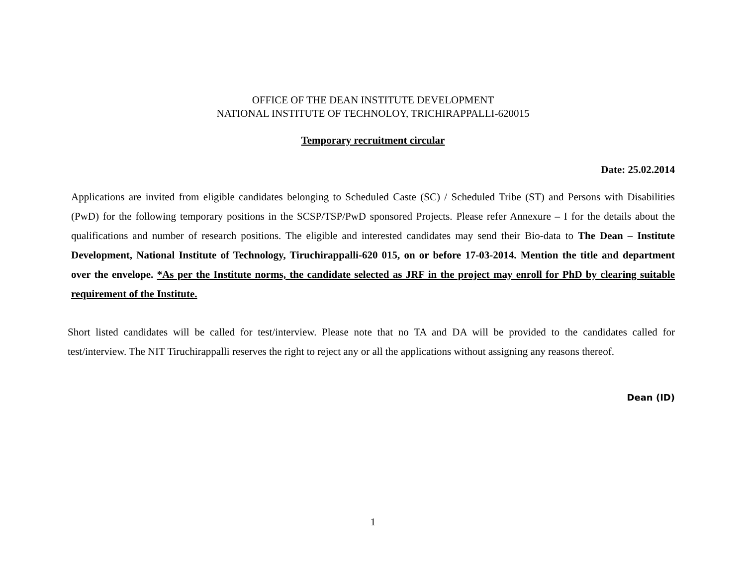OFFICE OF THE DEAN INSTITUTE DEVELOPMENT
NATIONAL INSTITUTE OF TECHNOLOY, TRICHIRAPPALLI-620015
Temporary recruitment circular
Date: 25.02.2014
Applications are invited from eligible candidates belonging to Scheduled Caste (SC) / Scheduled Tribe (ST) and Persons with Disabilities (PwD) for the following temporary positions in the SCSP/TSP/PwD sponsored Projects. Please refer Annexure – I for the details about the qualifications and number of research positions. The eligible and interested candidates may send their Bio-data to The Dean – Institute Development, National Institute of Technology, Tiruchirappalli-620 015, on or before 17-03-2014. Mention the title and department over the envelope. *As per the Institute norms, the candidate selected as JRF in the project may enroll for PhD by clearing suitable requirement of the Institute.
Short listed candidates will be called for test/interview. Please note that no TA and DA will be provided to the candidates called for test/interview. The NIT Tiruchirappalli reserves the right to reject any or all the applications without assigning any reasons thereof.
Dean (ID)
1